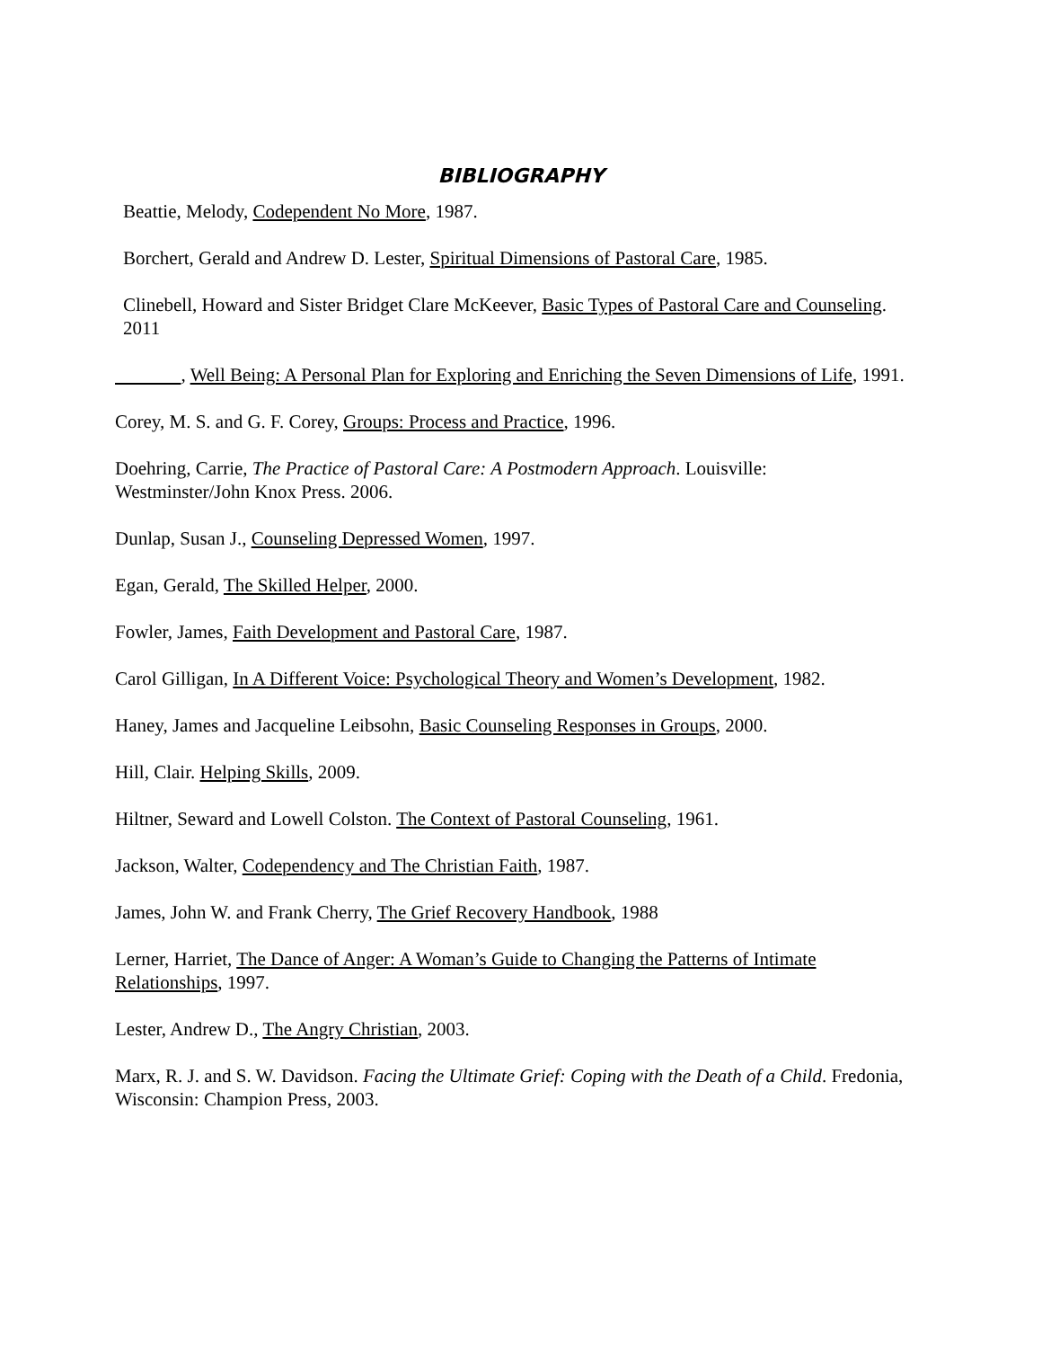BIBLIOGRAPHY
Beattie, Melody, Codependent No More, 1987.
Borchert, Gerald and Andrew D. Lester, Spiritual Dimensions of Pastoral Care, 1985.
Clinebell, Howard and Sister Bridget Clare McKeever, Basic Types of Pastoral Care and Counseling. 2011
, Well Being: A Personal Plan for Exploring and Enriching the Seven Dimensions of Life, 1991.
Corey, M. S. and G. F. Corey, Groups: Process and Practice, 1996.
Doehring, Carrie, The Practice of Pastoral Care: A Postmodern Approach. Louisville: Westminster/John Knox Press. 2006.
Dunlap, Susan J., Counseling Depressed Women, 1997.
Egan, Gerald, The Skilled Helper, 2000.
Fowler, James, Faith Development and Pastoral Care, 1987.
Carol Gilligan, In A Different Voice: Psychological Theory and Women’s Development, 1982.
Haney, James and Jacqueline Leibsohn, Basic Counseling Responses in Groups, 2000.
Hill, Clair. Helping Skills, 2009.
Hiltner, Seward and Lowell Colston. The Context of Pastoral Counseling, 1961.
Jackson, Walter, Codependency and The Christian Faith, 1987.
James, John W. and Frank Cherry, The Grief Recovery Handbook, 1988
Lerner, Harriet, The Dance of Anger: A Woman’s Guide to Changing the Patterns of Intimate Relationships, 1997.
Lester, Andrew D., The Angry Christian, 2003.
Marx, R. J. and S. W. Davidson. Facing the Ultimate Grief: Coping with the Death of a Child. Fredonia, Wisconsin: Champion Press, 2003.